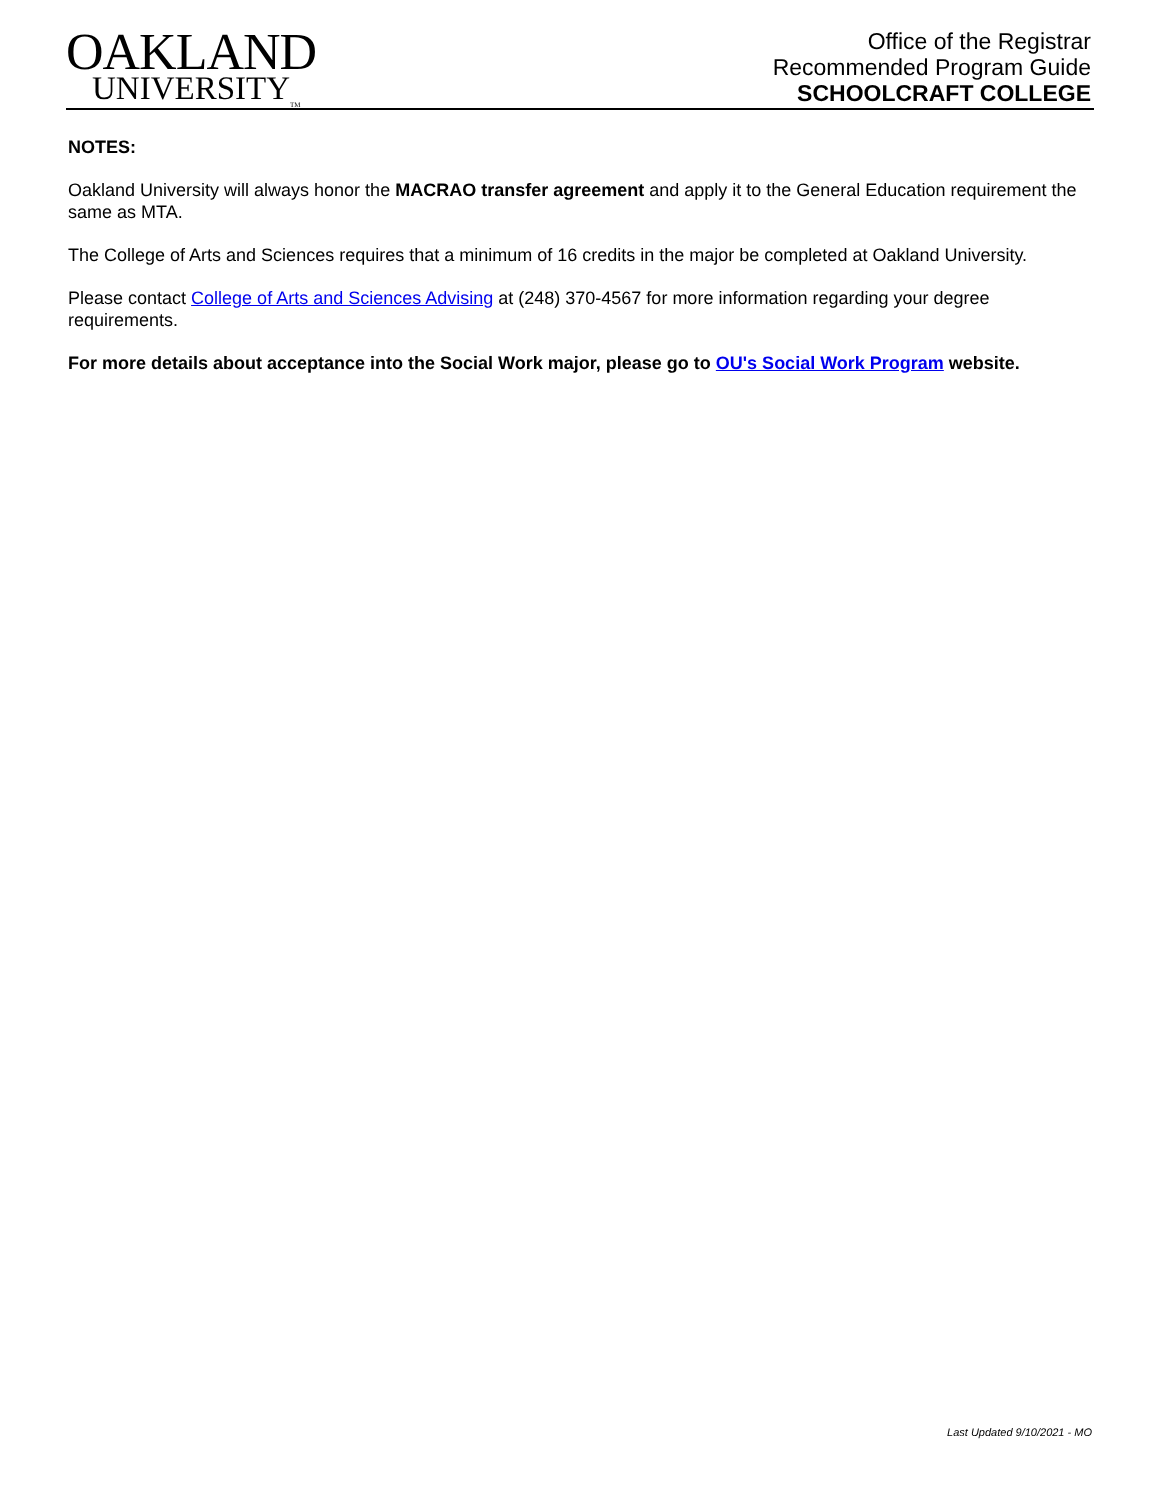OAKLAND
UNIVERSITY<sub>TM</sub>
Office of the Registrar
Recommended Program Guide
SCHOOLCRAFT COLLEGE
NOTES:
Oakland University will always honor the MACRAO transfer agreement and apply it to the General Education requirement the same as MTA.
The College of Arts and Sciences requires that a minimum of 16 credits in the major be completed at Oakland University.
Please contact College of Arts and Sciences Advising at (248) 370-4567 for more information regarding your degree requirements.
For more details about acceptance into the Social Work major, please go to OU's Social Work Program website.
Last Updated 9/10/2021 - MO